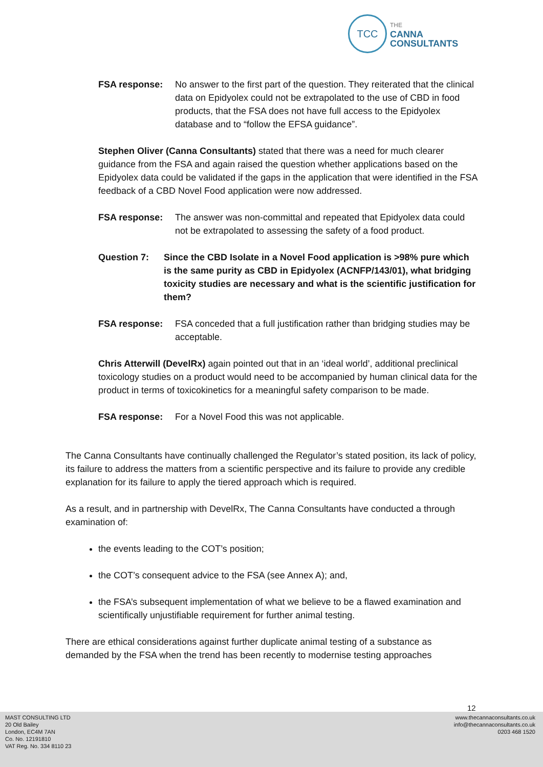TCC
THE
CANNA
CONSULTANTS
FSA response: No answer to the first part of the question. They reiterated that the clinical data on Epidyolex could not be extrapolated to the use of CBD in food products, that the FSA does not have full access to the Epidyolex database and to “follow the EFSA guidance”.
Stephen Oliver (Canna Consultants) stated that there was a need for much clearer guidance from the FSA and again raised the question whether applications based on the Epidyolex data could be validated if the gaps in the application that were identified in the FSA feedback of a CBD Novel Food application were now addressed.
FSA response: The answer was non-committal and repeated that Epidyolex data could not be extrapolated to assessing the safety of a food product.
Question 7: Since the CBD Isolate in a Novel Food application is >98% pure which is the same purity as CBD in Epidyolex (ACNFP/143/01), what bridging toxicity studies are necessary and what is the scientific justification for them?
FSA response: FSA conceded that a full justification rather than bridging studies may be acceptable.
Chris Atterwill (DevelRx) again pointed out that in an ‘ideal world’, additional preclinical toxicology studies on a product would need to be accompanied by human clinical data for the product in terms of toxicokinetics for a meaningful safety comparison to be made.
FSA response: For a Novel Food this was not applicable.
The Canna Consultants have continually challenged the Regulator’s stated position, its lack of policy, its failure to address the matters from a scientific perspective and its failure to provide any credible explanation for its failure to apply the tiered approach which is required.
As a result, and in partnership with DevelRx, The Canna Consultants have conducted a through examination of:
the events leading to the COT’s position;
the COT’s consequent advice to the FSA (see Annex A); and,
the FSA’s subsequent implementation of what we believe to be a flawed examination and scientifically unjustifiable requirement for further animal testing.
There are ethical considerations against further duplicate animal testing of a substance as demanded by the FSA when the trend has been recently to modernise testing approaches
12
MAST CONSULTING LTD
20 Old Bailey
London, EC4M 7AN
Co. No. 12191810
VAT Reg. No. 334 8110 23
www.thecannaconsultants.co.uk
info@thecannaconsultants.co.uk
0203 468 1520